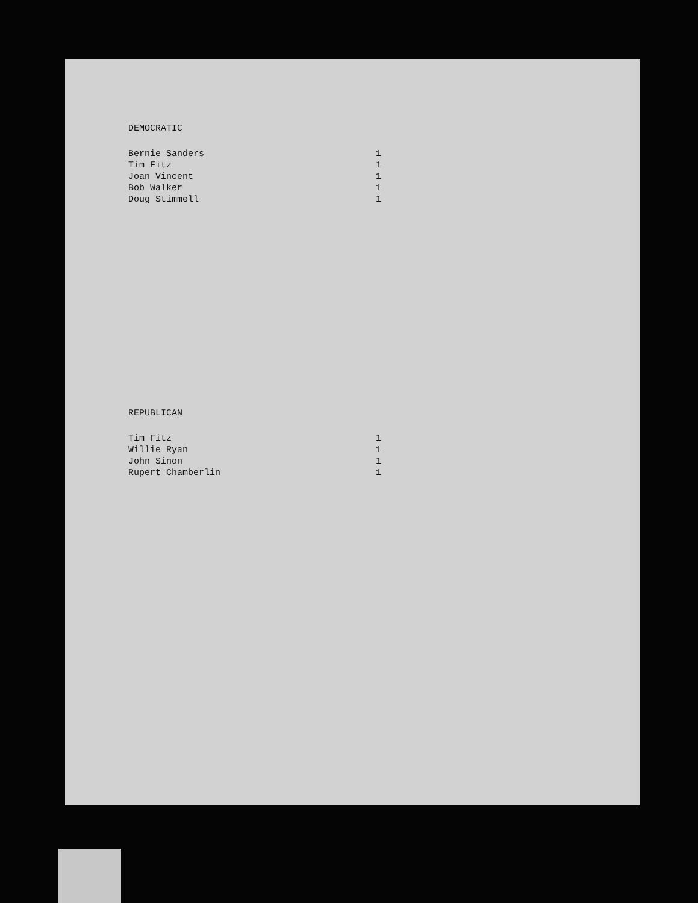DEMOCRATIC
| Bernie Sanders | 1 |
| Tim Fitz | 1 |
| Joan Vincent | 1 |
| Bob Walker | 1 |
| Doug Stimmell | 1 |
REPUBLICAN
| Tim Fitz | 1 |
| Willie Ryan | 1 |
| John Sinon | 1 |
| Rupert Chamberlin | 1 |